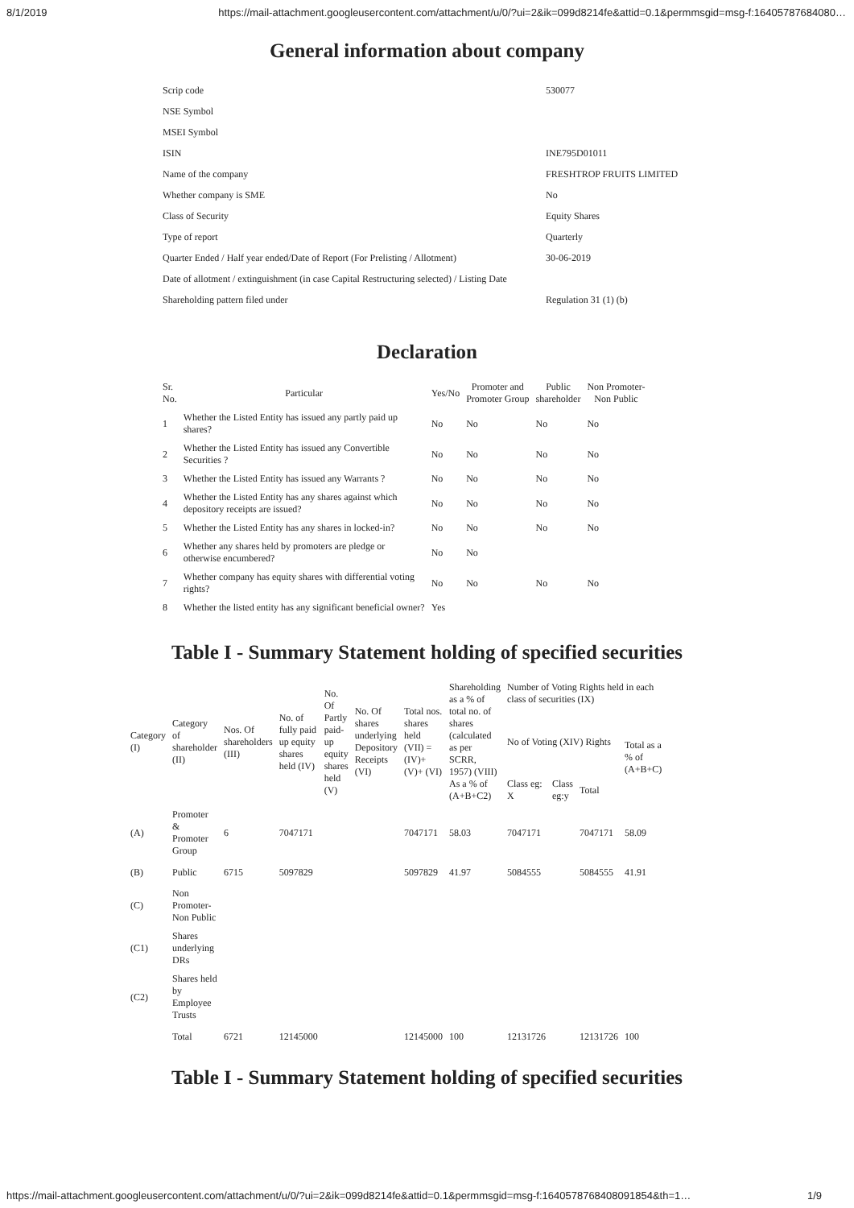8/1/2019 https://mail-attachment.googleusercontent.com/attachment/u/0/?ui=2&ik=099d8214fe&attid=0.1&permmsgid=msg-f:16405787684080…
General information about company
| Scrip code | 530077 |
| NSE Symbol | |
| MSEI Symbol | |
| ISIN | INE795D01011 |
| Name of the company | FRESHTROP FRUITS LIMITED |
| Whether company is SME | No |
| Class of Security | Equity Shares |
| Type of report | Quarterly |
| Quarter Ended / Half year ended/Date of Report (For Prelisting / Allotment) | 30-06-2019 |
| Date of allotment / extinguishment (in case Capital Restructuring selected) / Listing Date | |
| Shareholding pattern filed under | Regulation 31 (1) (b) |
Declaration
| Sr. No. | Particular | Yes/No | Promoter and Promoter Group | Public shareholder | Non Promoter- Non Public |
| --- | --- | --- | --- | --- | --- |
| 1 | Whether the Listed Entity has issued any partly paid up shares? | No | No | No | No |
| 2 | Whether the Listed Entity has issued any Convertible Securities ? | No | No | No | No |
| 3 | Whether the Listed Entity has issued any Warrants ? | No | No | No | No |
| 4 | Whether the Listed Entity has any shares against which depository receipts are issued? | No | No | No | No |
| 5 | Whether the Listed Entity has any shares in locked-in? | No | No | No | No |
| 6 | Whether any shares held by promoters are pledge or otherwise encumbered? | No | No | | |
| 7 | Whether company has equity shares with differential voting rights? | No | No | No | No |
| 8 | Whether the listed entity has any significant beneficial owner? | Yes | | | |
Table I - Summary Statement holding of specified securities
| Category (I) | Category of shareholder (II) | Nos. Of shareholders (III) | No. of fully paid up equity shares held (IV) | No. Of Partly paid- up equity shares held (V) | No. Of shares underlying Depository Receipts (VI) | Total nos. shares held (VII) = (IV)+ (V)+ (VI) | Shareholding as a % of total no. of shares (calculated as per SCRR, 1957) (VIII) As a % of (A+B+C2) | Number of Voting Rights held in each class of securities (IX) | | | |
| --- | --- | --- | --- | --- | --- | --- | --- | --- | --- | --- | --- |
| | | | | | | | | No of Voting (XIV) Rights | | | Total as a % of (A+B+C) |
| | | | | | | | | Class eg: X | Class eg:y | Total | |
| (A) | Promoter & Promoter Group | 6 | 7047171 | | | 7047171 | 58.03 | 7047171 | | 7047171 | 58.09 |
| (B) | Public | 6715 | 5097829 | | | 5097829 | 41.97 | 5084555 | | 5084555 | 41.91 |
| (C) | Non Promoter- Non Public | | | | | | | | | | |
| (C1) | Shares underlying DRs | | | | | | | | | | |
| (C2) | Shares held by Employee Trusts | | | | | | | | | | |
| | Total | 6721 | 12145000 | | | 12145000 | 100 | 12131726 | | 12131726 | 100 |
Table I - Summary Statement holding of specified securities
https://mail-attachment.googleusercontent.com/attachment/u/0/?ui=2&ik=099d8214fe&attid=0.1&permmsgid=msg-f:1640578768408091854&th=1… 1/9